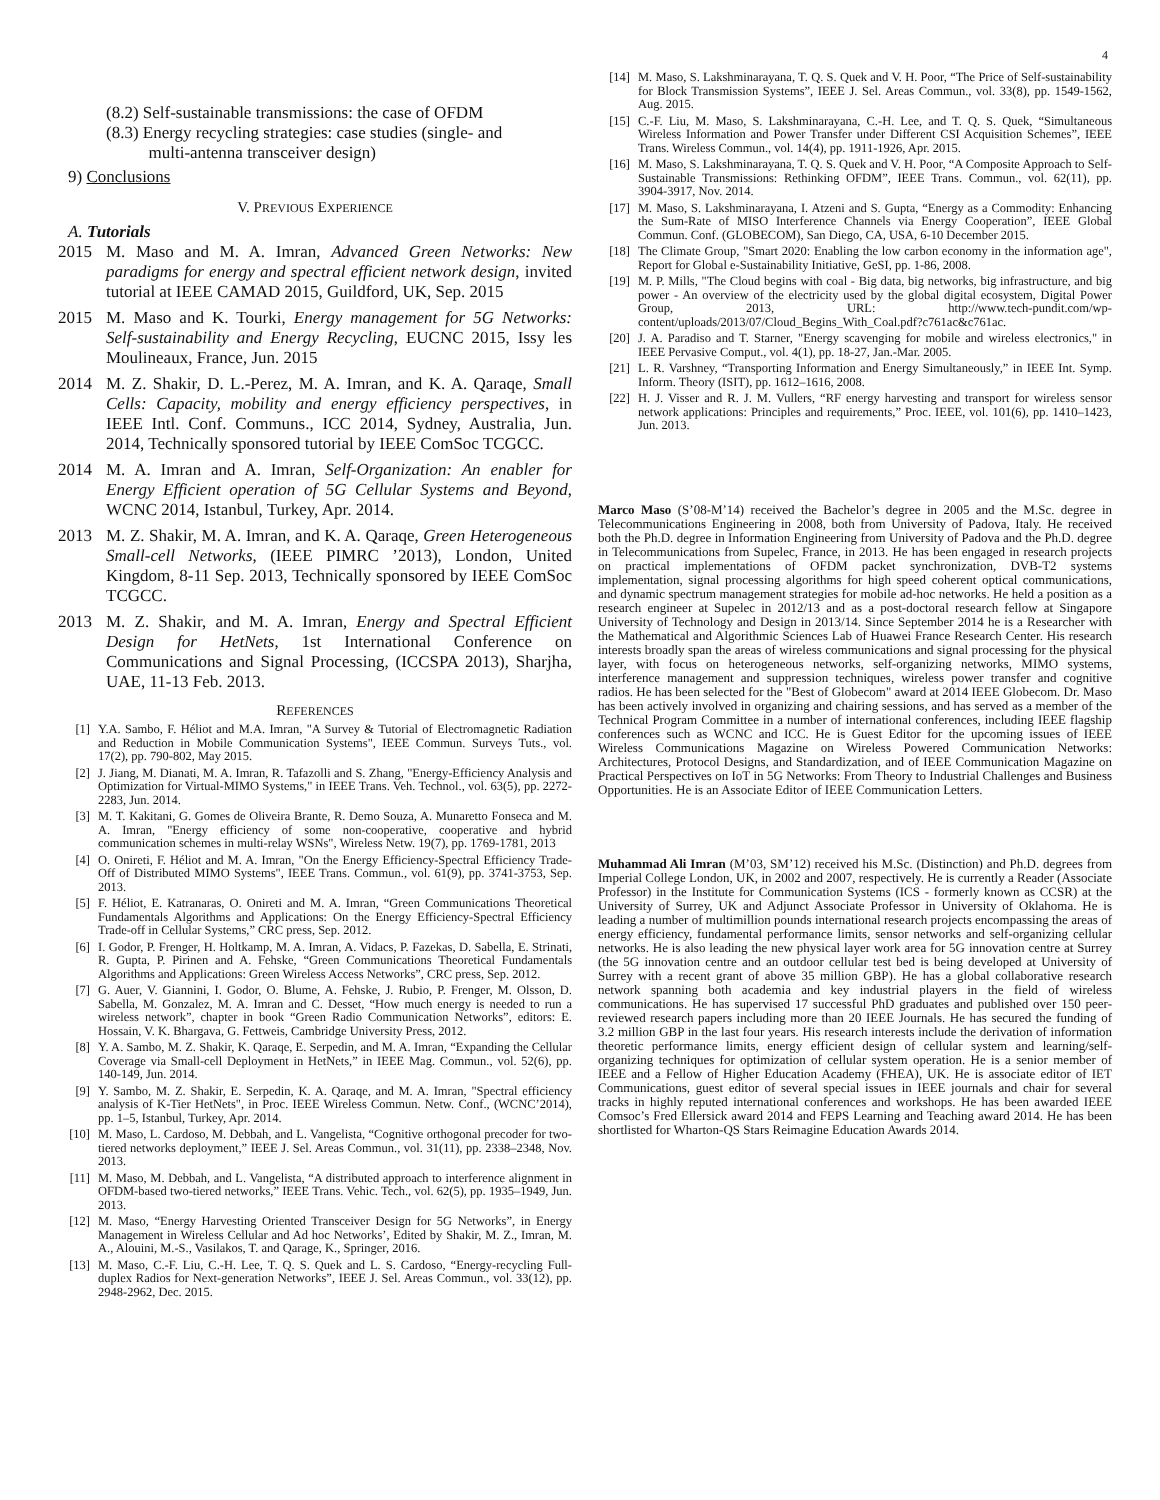4
(8.2) Self-sustainable transmissions: the case of OFDM
(8.3) Energy recycling strategies: case studies (single- and
multi-antenna transceiver design)
9) Conclusions
V. PREVIOUS EXPERIENCE
A. Tutorials
2015 M. Maso and M. A. Imran, Advanced Green Networks: New paradigms for energy and spectral efficient network design, invited tutorial at IEEE CAMAD 2015, Guildford, UK, Sep. 2015
2015 M. Maso and K. Tourki, Energy management for 5G Networks: Self-sustainability and Energy Recycling, EUCNC 2015, Issy les Moulineaux, France, Jun. 2015
2014 M. Z. Shakir, D. L.-Perez, M. A. Imran, and K. A. Qaraqe, Small Cells: Capacity, mobility and energy efficiency perspectives, in IEEE Intl. Conf. Communs., ICC 2014, Sydney, Australia, Jun. 2014, Technically sponsored tutorial by IEEE ComSoc TCGCC.
2014 M. A. Imran and A. Imran, Self-Organization: An enabler for Energy Efficient operation of 5G Cellular Systems and Beyond, WCNC 2014, Istanbul, Turkey, Apr. 2014.
2013 M. Z. Shakir, M. A. Imran, and K. A. Qaraqe, Green Heterogeneous Small-cell Networks, (IEEE PIMRC ’2013), London, United Kingdom, 8-11 Sep. 2013, Technically sponsored by IEEE ComSoc TCGCC.
2013 M. Z. Shakir, and M. A. Imran, Energy and Spectral Efficient Design for HetNets, 1st International Conference on Communications and Signal Processing, (ICCSPA 2013), Sharjha, UAE, 11-13 Feb. 2013.
REFERENCES
[1] Y.A. Sambo, F. Héliot and M.A. Imran, "A Survey & Tutorial of Electromagnetic Radiation and Reduction in Mobile Communication Systems", IEEE Commun. Surveys Tuts., vol. 17(2), pp. 790-802, May 2015.
[2] J. Jiang, M. Dianati, M. A. Imran, R. Tafazolli and S. Zhang, "Energy-Efficiency Analysis and Optimization for Virtual-MIMO Systems," in IEEE Trans. Veh. Technol., vol. 63(5), pp. 2272-2283, Jun. 2014.
[3] M. T. Kakitani, G. Gomes de Oliveira Brante, R. Demo Souza, A. Munaretto Fonseca and M. A. Imran, "Energy efficiency of some non-cooperative, cooperative and hybrid communication schemes in multi-relay WSNs", Wireless Netw. 19(7), pp. 1769-1781, 2013
[4] O. Onireti, F. Héliot and M. A. Imran, "On the Energy Efficiency-Spectral Efficiency Trade-Off of Distributed MIMO Systems", IEEE Trans. Commun., vol. 61(9), pp. 3741-3753, Sep. 2013.
[5] F. Héliot, E. Katranaras, O. Onireti and M. A. Imran, “Green Communications Theoretical Fundamentals Algorithms and Applications: On the Energy Efficiency-Spectral Efficiency Trade-off in Cellular Systems,” CRC press, Sep. 2012.
[6] I. Godor, P. Frenger, H. Holtkamp, M. A. Imran, A. Vidacs, P. Fazekas, D. Sabella, E. Strinati, R. Gupta, P. Pirinen and A. Fehske, “Green Communications Theoretical Fundamentals Algorithms and Applications: Green Wireless Access Networks”, CRC press, Sep. 2012.
[7] G. Auer, V. Giannini, I. Godor, O. Blume, A. Fehske, J. Rubio, P. Frenger, M. Olsson, D. Sabella, M. Gonzalez, M. A. Imran and C. Desset, “How much energy is needed to run a wireless network”, chapter in book “Green Radio Communication Networks”, editors: E. Hossain, V. K. Bhargava, G. Fettweis, Cambridge University Press, 2012.
[8] Y. A. Sambo, M. Z. Shakir, K. Qaraqe, E. Serpedin, and M. A. Imran, “Expanding the Cellular Coverage via Small-cell Deployment in HetNets,” in IEEE Mag. Commun., vol. 52(6), pp. 140-149, Jun. 2014.
[9] Y. Sambo, M. Z. Shakir, E. Serpedin, K. A. Qaraqe, and M. A. Imran, "Spectral efficiency analysis of K-Tier HetNets", in Proc. IEEE Wireless Commun. Netw. Conf., (WCNC’2014), pp. 1–5, Istanbul, Turkey, Apr. 2014.
[10] M. Maso, L. Cardoso, M. Debbah, and L. Vangelista, “Cognitive orthogonal precoder for two-tiered networks deployment,” IEEE J. Sel. Areas Commun., vol. 31(11), pp. 2338–2348, Nov. 2013.
[11] M. Maso, M. Debbah, and L. Vangelista, “A distributed approach to interference alignment in OFDM-based two-tiered networks,” IEEE Trans. Vehic. Tech., vol. 62(5), pp. 1935–1949, Jun. 2013.
[12] M. Maso, “Energy Harvesting Oriented Transceiver Design for 5G Networks”, in Energy Management in Wireless Cellular and Ad hoc Networks’, Edited by Shakir, M. Z., Imran, M. A., Alouini, M.-S., Vasilakos, T. and Qarage, K., Springer, 2016.
[13] M. Maso, C.-F. Liu, C.-H. Lee, T. Q. S. Quek and L. S. Cardoso, “Energy-recycling Full-duplex Radios for Next-generation Networks”, IEEE J. Sel. Areas Commun., vol. 33(12), pp. 2948-2962, Dec. 2015.
[14] M. Maso, S. Lakshminarayana, T. Q. S. Quek and V. H. Poor, “The Price of Self-sustainability for Block Transmission Systems”, IEEE J. Sel. Areas Commun., vol. 33(8), pp. 1549-1562, Aug. 2015.
[15] C.-F. Liu, M. Maso, S. Lakshminarayana, C.-H. Lee, and T. Q. S. Quek, “Simultaneous Wireless Information and Power Transfer under Different CSI Acquisition Schemes”, IEEE Trans. Wireless Commun., vol. 14(4), pp. 1911-1926, Apr. 2015.
[16] M. Maso, S. Lakshminarayana, T. Q. S. Quek and V. H. Poor, “A Composite Approach to Self-Sustainable Transmissions: Rethinking OFDM”, IEEE Trans. Commun., vol. 62(11), pp. 3904-3917, Nov. 2014.
[17] M. Maso, S. Lakshminarayana, I. Atzeni and S. Gupta, “Energy as a Commodity: Enhancing the Sum-Rate of MISO Interference Channels via Energy Cooperation”, IEEE Global Commun. Conf. (GLOBECOM), San Diego, CA, USA, 6-10 December 2015.
[18] The Climate Group, "Smart 2020: Enabling the low carbon economy in the information age", Report for Global e-Sustainability Initiative, GeSI, pp. 1-86, 2008.
[19] M. P. Mills, "The Cloud begins with coal - Big data, big networks, big infrastructure, and big power - An overview of the electricity used by the global digital ecosystem, Digital Power Group, 2013, URL: http://www.tech-pundit.com/wp-content/uploads/2013/07/Cloud_Begins_With_Coal.pdf?c761ac&c761ac.
[20] J. A. Paradiso and T. Starner, "Energy scavenging for mobile and wireless electronics," in IEEE Pervasive Comput., vol. 4(1), pp. 18-27, Jan.-Mar. 2005.
[21] L. R. Varshney, “Transporting Information and Energy Simultaneously,” in IEEE Int. Symp. Inform. Theory (ISIT), pp. 1612–1616, 2008.
[22] H. J. Visser and R. J. M. Vullers, “RF energy harvesting and transport for wireless sensor network applications: Principles and requirements,” Proc. IEEE, vol. 101(6), pp. 1410–1423, Jun. 2013.
Marco Maso (S’08-M’14) received the Bachelor’s degree in 2005 and the M.Sc. degree in Telecommunications Engineering in 2008, both from University of Padova, Italy. He received both the Ph.D. degree in Information Engineering from University of Padova and the Ph.D. degree in Telecommunications from Supelec, France, in 2013. He has been engaged in research projects on practical implementations of OFDM packet synchronization, DVB-T2 systems implementation, signal processing algorithms for high speed coherent optical communications, and dynamic spectrum management strategies for mobile ad-hoc networks. He held a position as a research engineer at Supelec in 2012/13 and as a post-doctoral research fellow at Singapore University of Technology and Design in 2013/14. Since September 2014 he is a Researcher with the Mathematical and Algorithmic Sciences Lab of Huawei France Research Center. His research interests broadly span the areas of wireless communications and signal processing for the physical layer, with focus on heterogeneous networks, self-organizing networks, MIMO systems, interference management and suppression techniques, wireless power transfer and cognitive radios. He has been selected for the "Best of Globecom" award at 2014 IEEE Globecom. Dr. Maso has been actively involved in organizing and chairing sessions, and has served as a member of the Technical Program Committee in a number of international conferences, including IEEE flagship conferences such as WCNC and ICC. He is Guest Editor for the upcoming issues of IEEE Wireless Communications Magazine on Wireless Powered Communication Networks: Architectures, Protocol Designs, and Standardization, and of IEEE Communication Magazine on Practical Perspectives on IoT in 5G Networks: From Theory to Industrial Challenges and Business Opportunities. He is an Associate Editor of IEEE Communication Letters.
Muhammad Ali Imran (M’03, SM’12) received his M.Sc. (Distinction) and Ph.D. degrees from Imperial College London, UK, in 2002 and 2007, respectively. He is currently a Reader (Associate Professor) in the Institute for Communication Systems (ICS - formerly known as CCSR) at the University of Surrey, UK and Adjunct Associate Professor in University of Oklahoma. He is leading a number of multimillion pounds international research projects encompassing the areas of energy efficiency, fundamental performance limits, sensor networks and self-organizing cellular networks. He is also leading the new physical layer work area for 5G innovation centre at Surrey (the 5G innovation centre and an outdoor cellular test bed is being developed at University of Surrey with a recent grant of above 35 million GBP). He has a global collaborative research network spanning both academia and key industrial players in the field of wireless communications. He has supervised 17 successful PhD graduates and published over 150 peer-reviewed research papers including more than 20 IEEE Journals. He has secured the funding of 3.2 million GBP in the last four years. His research interests include the derivation of information theoretic performance limits, energy efficient design of cellular system and learning/self-organizing techniques for optimization of cellular system operation. He is a senior member of IEEE and a Fellow of Higher Education Academy (FHEA), UK. He is associate editor of IET Communications, guest editor of several special issues in IEEE journals and chair for several tracks in highly reputed international conferences and workshops. He has been awarded IEEE Comsoc’s Fred Ellersick award 2014 and FEPS Learning and Teaching award 2014. He has been shortlisted for Wharton-QS Stars Reimagine Education Awards 2014.